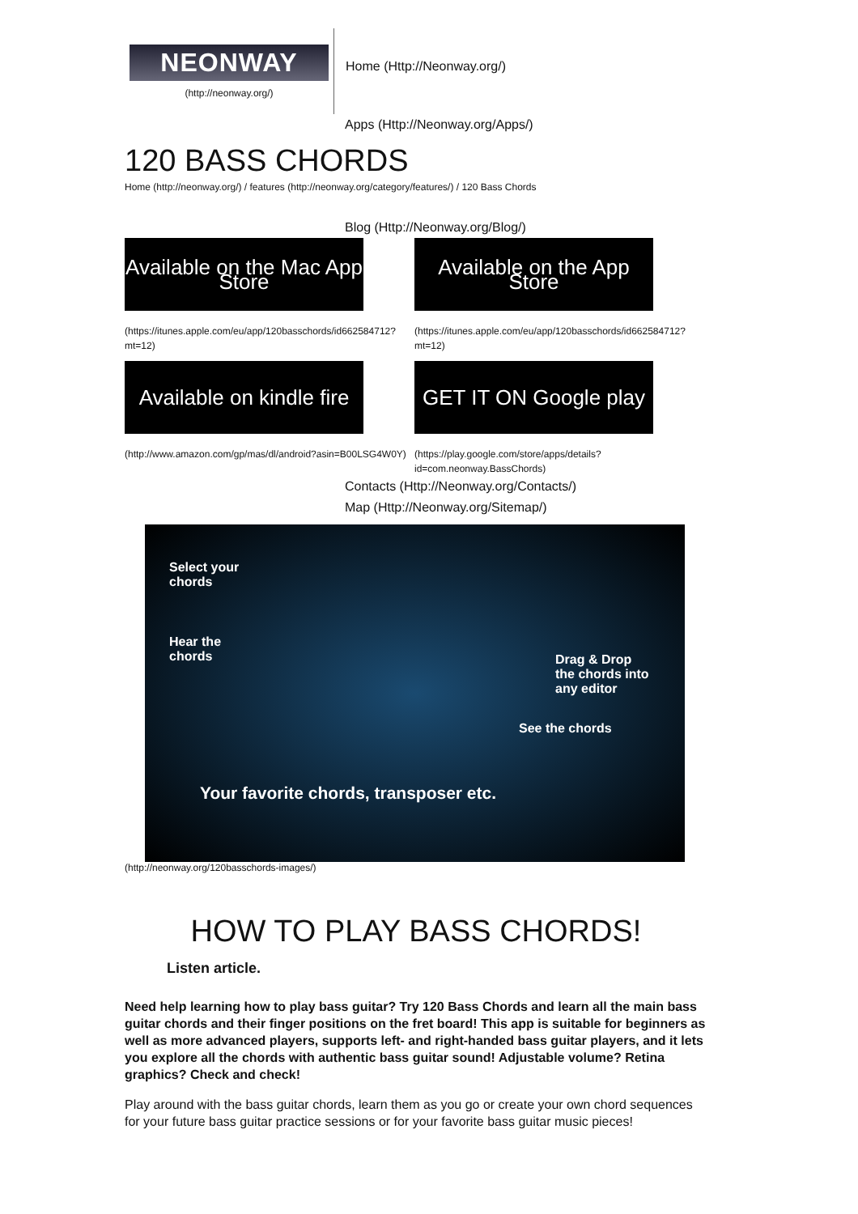NEONWAY
(http://neonway.org/)
Home (Http://Neonway.org/)
Apps (Http://Neonway.org/Apps/)
120 BASS CHORDS
Home (http://neonway.org/) / features (http://neonway.org/category/features/) / 120 Bass Chords
Blog (Http://Neonway.org/Blog/)
Available on the Mac App Store
(https://itunes.apple.com/eu/app/120basschords/id662584712?mt=12)
Available on the App Store
(https://itunes.apple.com/eu/app/120basschords/id662584712?mt=12)
Available on kindle fire
(http://www.amazon.com/gp/mas/dl/android?asin=B00LSG4W0Y)
GET IT ON Google play
(https://play.google.com/store/apps/details?id=com.neonway.BassChords)
Contacts (Http://Neonway.org/Contacts/)
Map (Http://Neonway.org/Sitemap/)
Select your
chords
Hear the
chords
Drag & Drop
the chords into
any editor
See the chords
Your favorite chords, transposer etc.
(http://neonway.org/120basschords-images/)
HOW TO PLAY BASS CHORDS!
Listen article.
Need help learning how to play bass guitar? Try 120 Bass Chords and learn all the main bass guitar chords and their finger positions on the fret board! This app is suitable for beginners as well as more advanced players, supports left- and right-handed bass guitar players, and it lets you explore all the chords with authentic bass guitar sound! Adjustable volume? Retina graphics? Check and check!
Play around with the bass guitar chords, learn them as you go or create your own chord sequences for your future bass guitar practice sessions or for your favorite bass guitar music pieces!